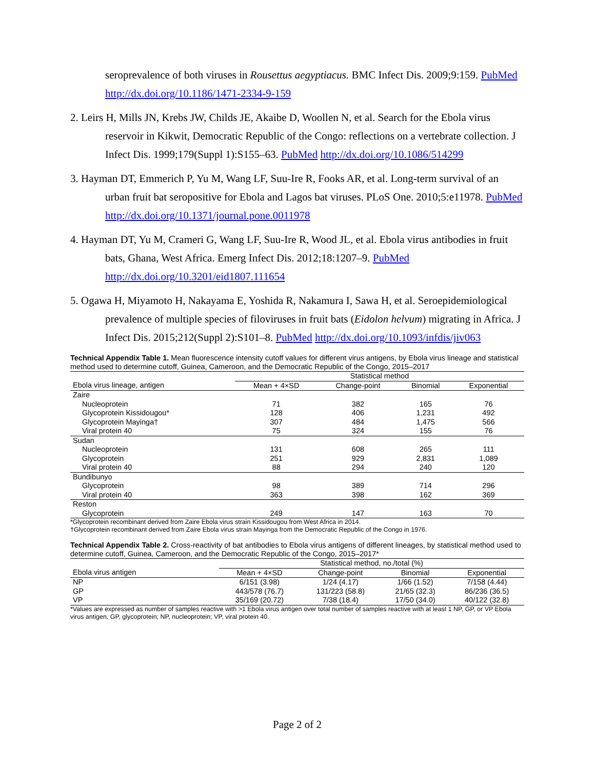seroprevalence of both viruses in Rousettus aegyptiacus. BMC Infect Dis. 2009;9:159. PubMed http://dx.doi.org/10.1186/1471-2334-9-159
2. Leirs H, Mills JN, Krebs JW, Childs JE, Akaibe D, Woollen N, et al. Search for the Ebola virus reservoir in Kikwit, Democratic Republic of the Congo: reflections on a vertebrate collection. J Infect Dis. 1999;179(Suppl 1):S155–63. PubMed http://dx.doi.org/10.1086/514299
3. Hayman DT, Emmerich P, Yu M, Wang LF, Suu-Ire R, Fooks AR, et al. Long-term survival of an urban fruit bat seropositive for Ebola and Lagos bat viruses. PLoS One. 2010;5:e11978. PubMed http://dx.doi.org/10.1371/journal.pone.0011978
4. Hayman DT, Yu M, Crameri G, Wang LF, Suu-Ire R, Wood JL, et al. Ebola virus antibodies in fruit bats, Ghana, West Africa. Emerg Infect Dis. 2012;18:1207–9. PubMed http://dx.doi.org/10.3201/eid1807.111654
5. Ogawa H, Miyamoto H, Nakayama E, Yoshida R, Nakamura I, Sawa H, et al. Seroepidemiological prevalence of multiple species of filoviruses in fruit bats (Eidolon helvum) migrating in Africa. J Infect Dis. 2015;212(Suppl 2):S101–8. PubMed http://dx.doi.org/10.1093/infdis/jiv063
Technical Appendix Table 1. Mean fluorescence intensity cutoff values for different virus antigens, by Ebola virus lineage and statistical method used to determine cutoff, Guinea, Cameroon, and the Democratic Republic of the Congo, 2015–2017
| | Statistical method | | | |
| --- | --- | --- | --- | --- |
| Ebola virus lineage, antigen | Mean + 4×SD | Change-point | Binomial | Exponential |
| Zaire | | | | |
| Nucleoprotein | 71 | 382 | 165 | 76 |
| Glycoprotein Kissidougou* | 128 | 406 | 1,231 | 492 |
| Glycoprotein Mayinga† | 307 | 484 | 1,475 | 566 |
| Viral protein 40 | 75 | 324 | 155 | 76 |
| Sudan | | | | |
| Nucleoprotein | 131 | 608 | 265 | 111 |
| Glycoprotein | 251 | 929 | 2,831 | 1,089 |
| Viral protein 40 | 88 | 294 | 240 | 120 |
| Bundibunyo | | | | |
| Glycoprotein | 98 | 389 | 714 | 296 |
| Viral protein 40 | 363 | 398 | 162 | 369 |
| Reston | | | | |
| Glycoprotein | 249 | 147 | 163 | 70 |
*Glycoprotein recombinant derived from Zaire Ebola virus strain Kissidougou from West Africa in 2014.
†Glycoprotein recombinant derived from Zaire Ebola virus strain Mayinga from the Democratic Republic of the Congo in 1976.
Technical Appendix Table 2. Cross-reactivity of bat antibodies to Ebola virus antigens of different lineages, by statistical method used to determine cutoff, Guinea, Cameroon, and the Democratic Republic of the Congo, 2015–2017*
| | Statistical method, no./total (%) | | | |
| --- | --- | --- | --- | --- |
| Ebola virus antigen | Mean + 4×SD | Change-point | Binomial | Exponential |
| NP | 6/151 (3.98) | 1/24 (4.17) | 1/66 (1.52) | 7/158 (4.44) |
| GP | 443/578 (76.7) | 131/223 (58.8) | 21/65 (32.3) | 86/236 (36.5) |
| VP | 35/169 (20.72) | 7/38 (18.4) | 17/50 (34.0) | 40/122 (32.8) |
*Values are expressed as number of samples reactive with >1 Ebola virus antigen over total number of samples reactive with at least 1 NP, GP, or VP Ebola virus antigen. GP, glycoprotein; NP, nucleoprotein; VP, viral protein 40.
Page 2 of 2